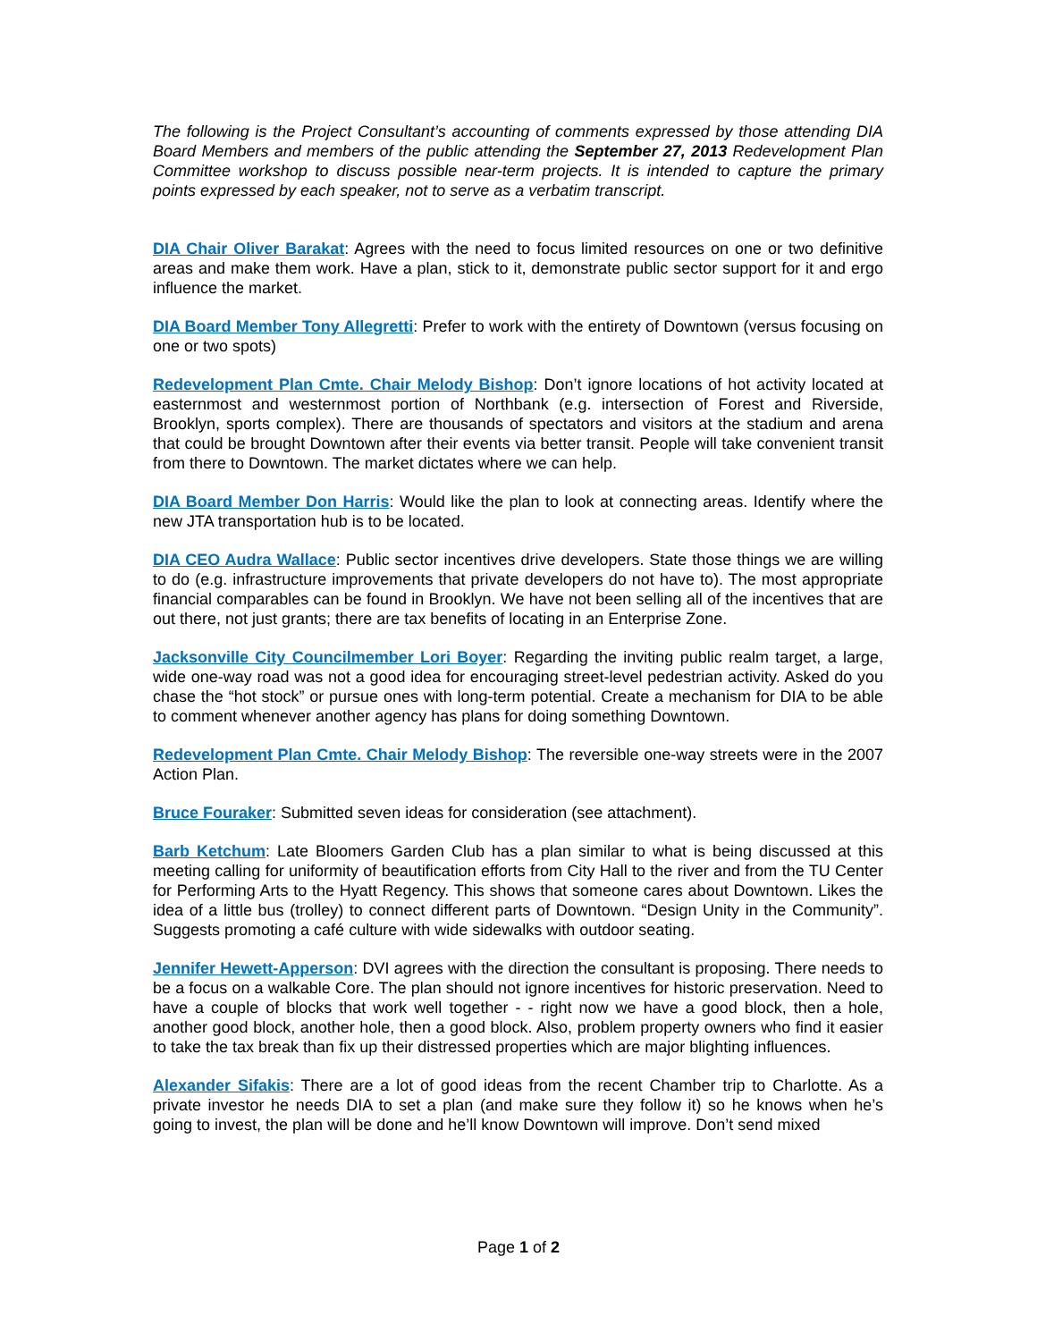The following is the Project Consultant’s accounting of comments expressed by those attending DIA Board Members and members of the public attending the September 27, 2013 Redevelopment Plan Committee workshop to discuss possible near-term projects. It is intended to capture the primary points expressed by each speaker, not to serve as a verbatim transcript.
DIA Chair Oliver Barakat: Agrees with the need to focus limited resources on one or two definitive areas and make them work. Have a plan, stick to it, demonstrate public sector support for it and ergo influence the market.
DIA Board Member Tony Allegretti: Prefer to work with the entirety of Downtown (versus focusing on one or two spots)
Redevelopment Plan Cmte. Chair Melody Bishop: Don’t ignore locations of hot activity located at easternmost and westernmost portion of Northbank (e.g. intersection of Forest and Riverside, Brooklyn, sports complex). There are thousands of spectators and visitors at the stadium and arena that could be brought Downtown after their events via better transit. People will take convenient transit from there to Downtown. The market dictates where we can help.
DIA Board Member Don Harris: Would like the plan to look at connecting areas. Identify where the new JTA transportation hub is to be located.
DIA CEO Audra Wallace: Public sector incentives drive developers. State those things we are willing to do (e.g. infrastructure improvements that private developers do not have to). The most appropriate financial comparables can be found in Brooklyn. We have not been selling all of the incentives that are out there, not just grants; there are tax benefits of locating in an Enterprise Zone.
Jacksonville City Councilmember Lori Boyer: Regarding the inviting public realm target, a large, wide one-way road was not a good idea for encouraging street-level pedestrian activity. Asked do you chase the “hot stock” or pursue ones with long-term potential. Create a mechanism for DIA to be able to comment whenever another agency has plans for doing something Downtown.
Redevelopment Plan Cmte. Chair Melody Bishop: The reversible one-way streets were in the 2007 Action Plan.
Bruce Fouraker: Submitted seven ideas for consideration (see attachment).
Barb Ketchum: Late Bloomers Garden Club has a plan similar to what is being discussed at this meeting calling for uniformity of beautification efforts from City Hall to the river and from the TU Center for Performing Arts to the Hyatt Regency. This shows that someone cares about Downtown. Likes the idea of a little bus (trolley) to connect different parts of Downtown. “Design Unity in the Community”. Suggests promoting a café culture with wide sidewalks with outdoor seating.
Jennifer Hewett-Apperson: DVI agrees with the direction the consultant is proposing. There needs to be a focus on a walkable Core. The plan should not ignore incentives for historic preservation. Need to have a couple of blocks that work well together - - right now we have a good block, then a hole, another good block, another hole, then a good block. Also, problem property owners who find it easier to take the tax break than fix up their distressed properties which are major blighting influences.
Alexander Sifakis: There are a lot of good ideas from the recent Chamber trip to Charlotte. As a private investor he needs DIA to set a plan (and make sure they follow it) so he knows when he’s going to invest, the plan will be done and he’ll know Downtown will improve. Don’t send mixed
Page 1 of 2